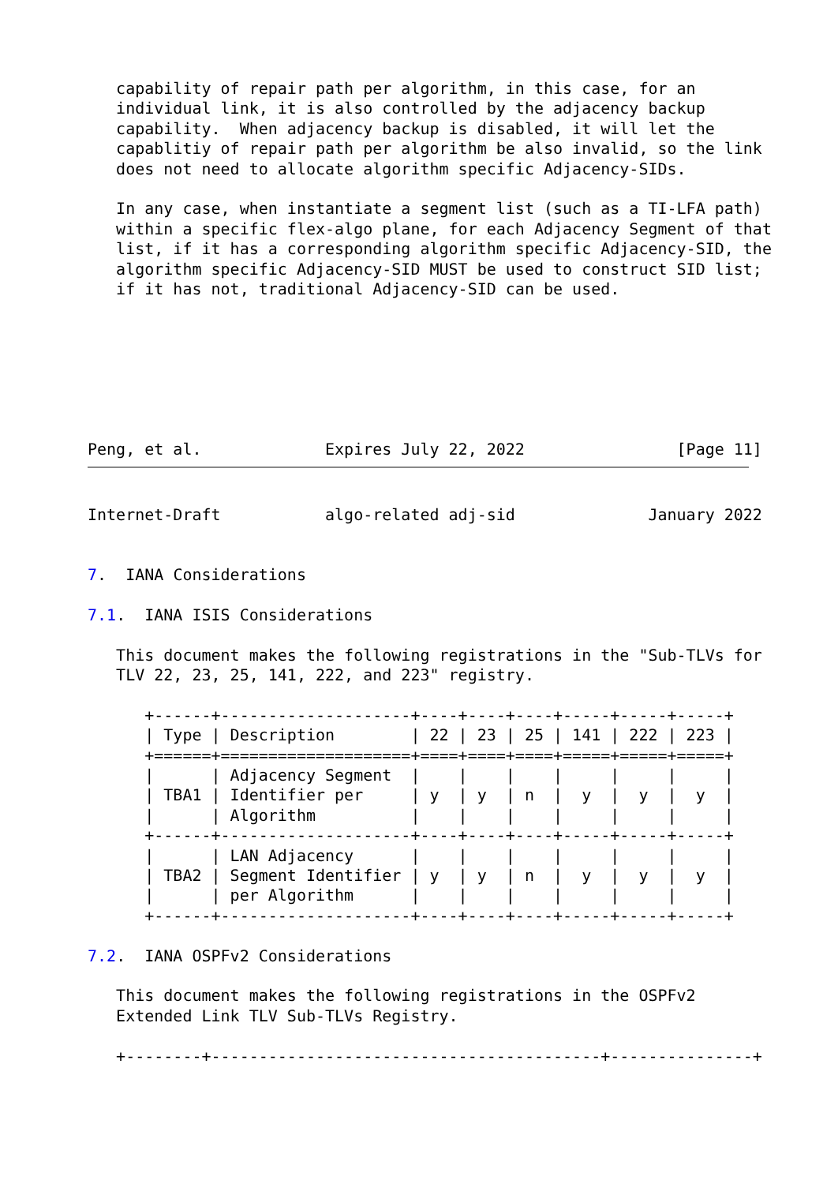capability of repair path per algorithm, in this case, for an
   individual link, it is also controlled by the adjacency backup
   capability.  When adjacency backup is disabled, it will let the
   capablitiy of repair path per algorithm be also invalid, so the link
   does not need to allocate algorithm specific Adjacency-SIDs.

   In any case, when instantiate a segment list (such as a TI-LFA path)
   within a specific flex-algo plane, for each Adjacency Segment of that
   list, if it has a corresponding algorithm specific Adjacency-SID, the
   algorithm specific Adjacency-SID MUST be used to construct SID list;
   if it has not, traditional Adjacency-SID can be used.







Peng, et al.             Expires July 22, 2022                [Page 11]
Internet-Draft           algo-related adj-sid              January 2022


7.  IANA Considerations

7.1.  IANA ISIS Considerations

   This document makes the following registrations in the "Sub-TLVs for
   TLV 22, 23, 25, 141, 222, and 223" registry.

      +------+--------------------+----+----+----+-----+-----+-----+
      | Type | Description        | 22 | 23 | 25 | 141 | 222 | 223 |
      +======+====================+====+====+====+=====+=====+=====+
      |      | Adjacency Segment  |    |    |    |     |     |     |
      | TBA1 | Identifier per     | y  | y  | n  |  y  |  y  |  y  |
      |      | Algorithm          |    |    |    |     |     |     |
      +------+--------------------+----+----+----+-----+-----+-----+
      |      | LAN Adjacency      |    |    |    |     |     |     |
      | TBA2 | Segment Identifier | y  | y  | n  |  y  |  y  |  y  |
      |      | per Algorithm      |    |    |    |     |     |     |
      +------+--------------------+----+----+----+-----+-----+-----+

7.2.  IANA OSPFv2 Considerations

   This document makes the following registrations in the OSPFv2
   Extended Link TLV Sub-TLVs Registry.

   +--------+-----------------------------------------+---------------+